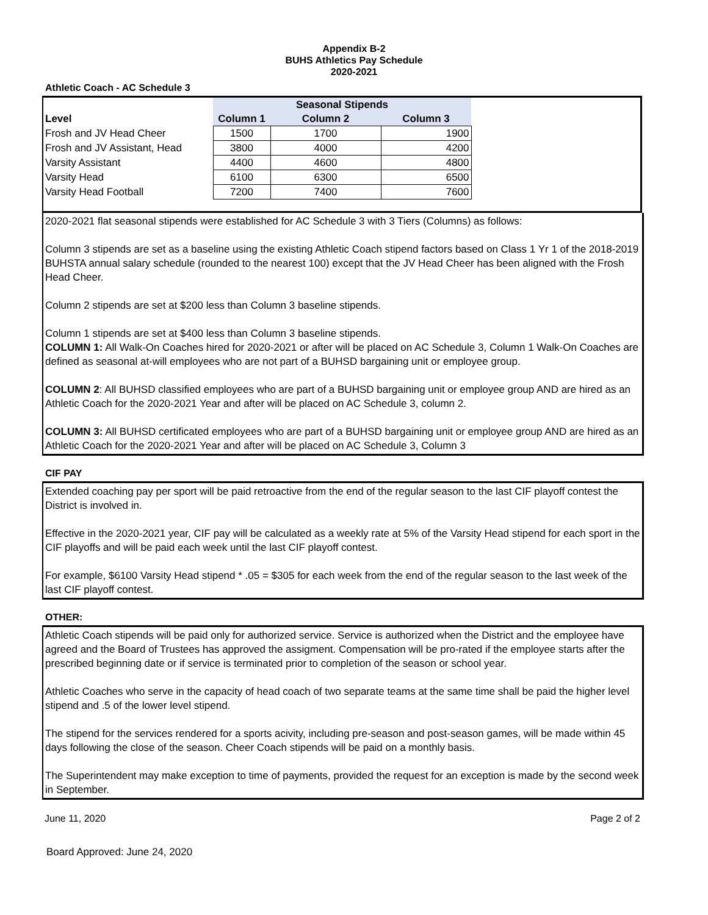Appendix B-2
BUHS Athletics Pay Schedule
2020-2021
Athletic Coach - AC Schedule 3
| | Seasonal Stipends | | |
| Level | Column 1 | Column 2 | Column 3 |
| Frosh and JV Head Cheer | 1500 | 1700 | 1900 |
| Frosh and JV Assistant, Head | 3800 | 4000 | 4200 |
| Varsity Assistant | 4400 | 4600 | 4800 |
| Varsity Head | 6100 | 6300 | 6500 |
| Varsity Head Football | 7200 | 7400 | 7600 |
2020-2021 flat seasonal stipends were established for AC Schedule 3 with 3 Tiers (Columns) as follows:
Column 3 stipends are set as a baseline using the existing Athletic Coach stipend factors based on Class 1 Yr 1 of the 2018-2019 BUHSTA annual salary schedule (rounded to the nearest 100) except that the JV Head Cheer has been aligned with the Frosh Head Cheer.
Column 2 stipends are set at $200 less than Column 3 baseline stipends.
Column 1 stipends are set at $400 less than Column 3 baseline stipends.
COLUMN 1: All Walk-On Coaches hired for 2020-2021 or after will be placed on AC Schedule 3, Column 1 Walk-On Coaches are defined as seasonal at-will employees who are not part of a BUHSD bargaining unit or employee group.
COLUMN 2: All BUHSD classified employees who are part of a BUHSD bargaining unit or employee group AND are hired as an Athletic Coach for the 2020-2021 Year and after will be placed on AC Schedule 3, column 2.
COLUMN 3: All BUHSD certificated employees who are part of a BUHSD bargaining unit or employee group AND are hired as an Athletic Coach for the 2020-2021 Year and after will be placed on AC Schedule 3, Column 3
CIF PAY
Extended coaching pay per sport will be paid retroactive from the end of the regular season to the last CIF playoff contest the District is involved in.
Effective in the 2020-2021 year, CIF pay will be calculated as a weekly rate at 5% of the Varsity Head stipend for each sport in the CIF playoffs and will be paid each week until the last CIF playoff contest.
For example, $6100 Varsity Head stipend * .05 = $305 for each week from the end of the regular season to the last week of the last CIF playoff contest.
OTHER:
Athletic Coach stipends will be paid only for authorized service. Service is authorized when the District and the employee have agreed and the Board of Trustees has approved the assigment. Compensation will be pro-rated if the employee starts after the prescribed beginning date or if service is terminated prior to completion of the season or school year.
Athletic Coaches who serve in the capacity of head coach of two separate teams at the same time shall be paid the higher level stipend and .5 of the lower level stipend.
The stipend for the services rendered for a sports acivity, including pre-season and post-season games, will be made within 45 days following the close of the season. Cheer Coach stipends will be paid on a monthly basis.
The Superintendent may make exception to time of payments, provided the request for an exception is made by the second week in September.
June 11, 2020 Page 2 of 2
Board Approved: June 24, 2020